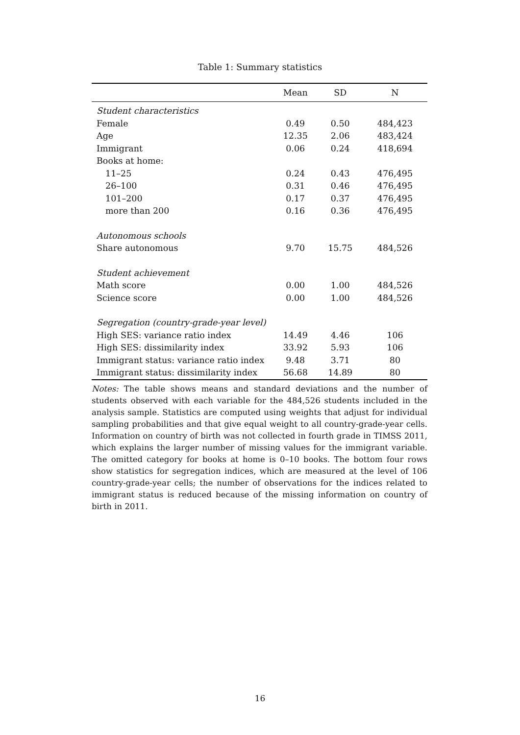Table 1: Summary statistics
| | Mean | SD | N |
| --- | --- | --- | --- |
| Student characteristics | | | |
| Female | 0.49 | 0.50 | 484,423 |
| Age | 12.35 | 2.06 | 483,424 |
| Immigrant | 0.06 | 0.24 | 418,694 |
| Books at home: | | | |
| 11–25 | 0.24 | 0.43 | 476,495 |
| 26–100 | 0.31 | 0.46 | 476,495 |
| 101–200 | 0.17 | 0.37 | 476,495 |
| more than 200 | 0.16 | 0.36 | 476,495 |
| Autonomous schools | | | |
| Share autonomous | 9.70 | 15.75 | 484,526 |
| Student achievement | | | |
| Math score | 0.00 | 1.00 | 484,526 |
| Science score | 0.00 | 1.00 | 484,526 |
| Segregation (country-grade-year level) | | | |
| High SES: variance ratio index | 14.49 | 4.46 | 106 |
| High SES: dissimilarity index | 33.92 | 5.93 | 106 |
| Immigrant status: variance ratio index | 9.48 | 3.71 | 80 |
| Immigrant status: dissimilarity index | 56.68 | 14.89 | 80 |
Notes: The table shows means and standard deviations and the number of students observed with each variable for the 484,526 students included in the analysis sample. Statistics are computed using weights that adjust for individual sampling probabilities and that give equal weight to all country-grade-year cells. Information on country of birth was not collected in fourth grade in TIMSS 2011, which explains the larger number of missing values for the immigrant variable. The omitted category for books at home is 0–10 books. The bottom four rows show statistics for segregation indices, which are measured at the level of 106 country-grade-year cells; the number of observations for the indices related to immigrant status is reduced because of the missing information on country of birth in 2011.
16